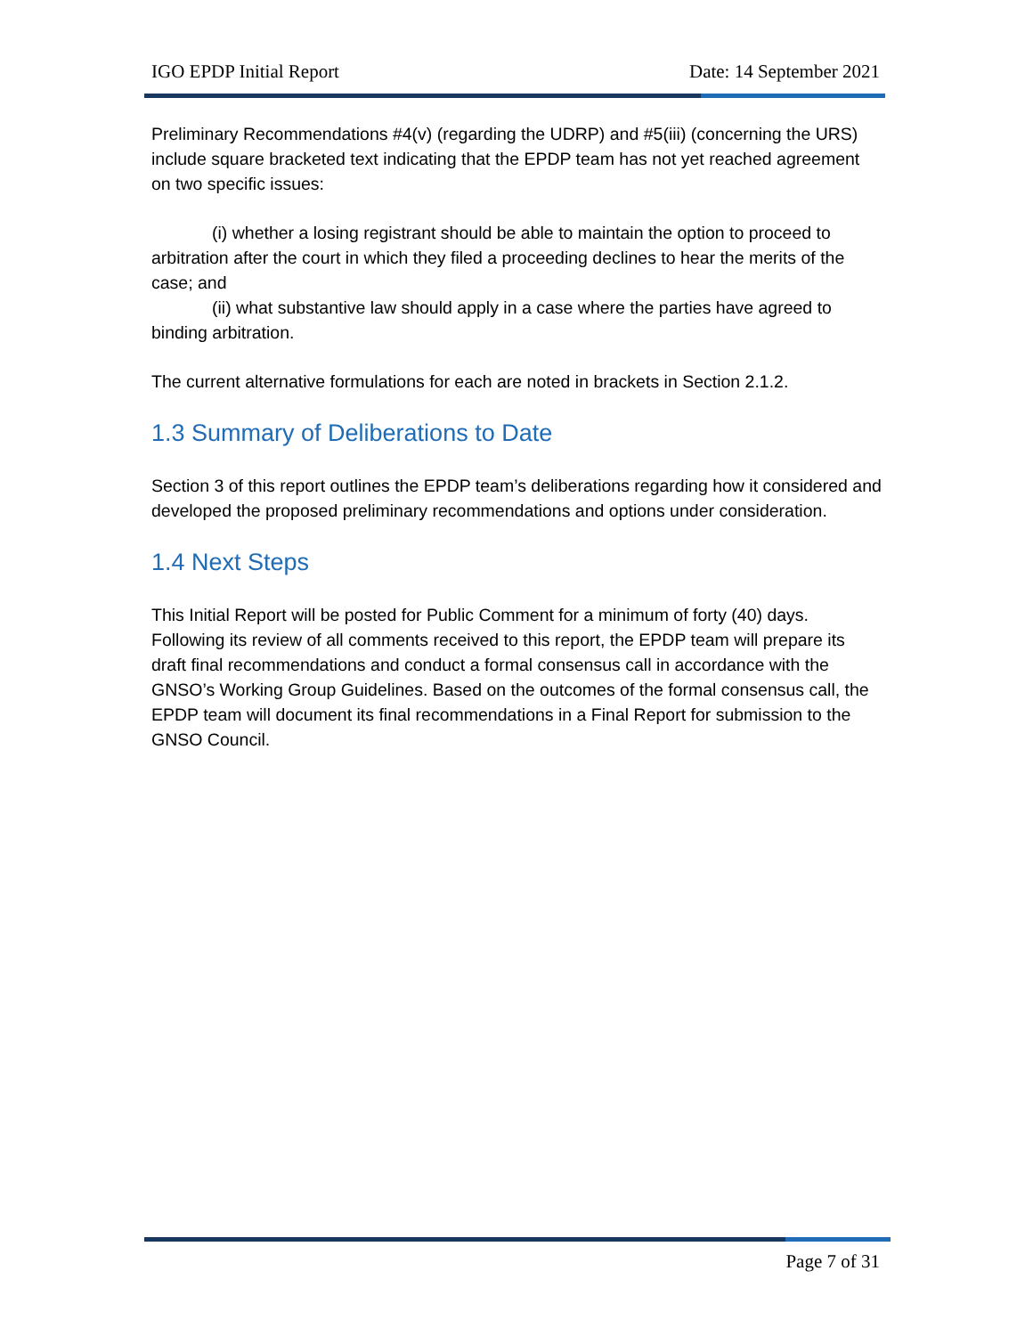IGO EPDP Initial Report Date: 14 September 2021
Preliminary Recommendations #4(v) (regarding the UDRP) and #5(iii) (concerning the URS) include square bracketed text indicating that the EPDP team has not yet reached agreement on two specific issues:
(i) whether a losing registrant should be able to maintain the option to proceed to arbitration after the court in which they filed a proceeding declines to hear the merits of the case; and
(ii) what substantive law should apply in a case where the parties have agreed to binding arbitration.
The current alternative formulations for each are noted in brackets in Section 2.1.2.
1.3 Summary of Deliberations to Date
Section 3 of this report outlines the EPDP team’s deliberations regarding how it considered and developed the proposed preliminary recommendations and options under consideration.
1.4 Next Steps
This Initial Report will be posted for Public Comment for a minimum of forty (40) days. Following its review of all comments received to this report, the EPDP team will prepare its draft final recommendations and conduct a formal consensus call in accordance with the GNSO’s Working Group Guidelines. Based on the outcomes of the formal consensus call, the EPDP team will document its final recommendations in a Final Report for submission to the GNSO Council.
Page 7 of 31